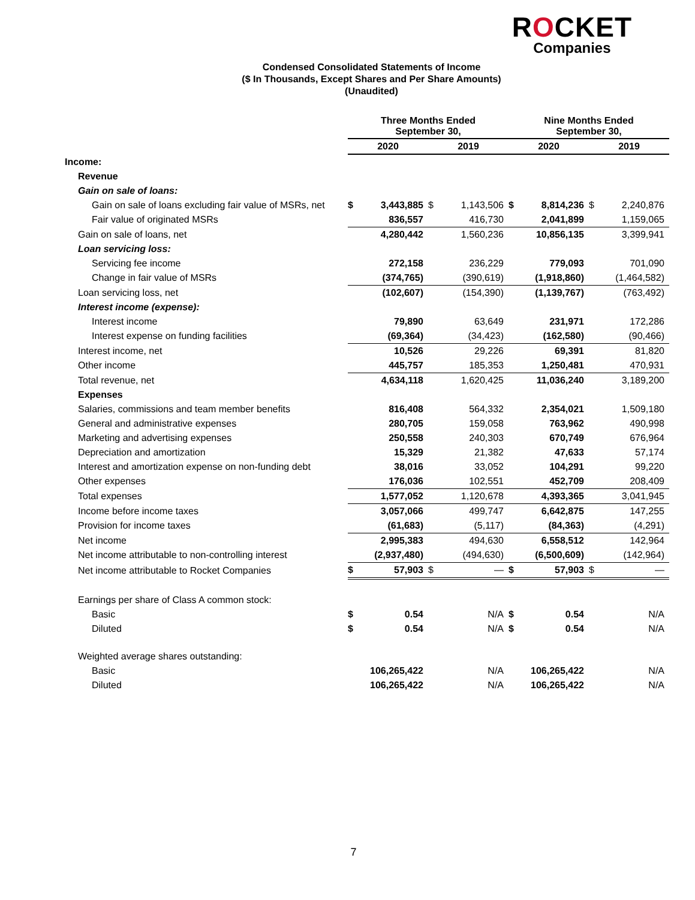ROCKET
Companies
Condensed Consolidated Statements of Income
($ In Thousands, Except Shares and Per Share Amounts)
(Unaudited)
| | Three Months Ended September 30, | | | | Nine Months Ended September 30, | | | |
| --- | --- | --- | --- | --- | --- | --- | --- | --- |
| | 2020 | | 2019 | | 2020 | | 2019 | |
| Income: | | | | | | | | |
| Revenue | | | | | | | | |
| Gain on sale of loans: | | | | | | | | |
| Gain on sale of loans excluding fair value of MSRs, net | $ | 3,443,885 | $ | 1,143,506 | $ | 8,814,236 | $ | 2,240,876 |
| Fair value of originated MSRs | | 836,557 | | 416,730 | | 2,041,899 | | 1,159,065 |
| Gain on sale of loans, net | | 4,280,442 | | 1,560,236 | | 10,856,135 | | 3,399,941 |
| Loan servicing loss: | | | | | | | | |
| Servicing fee income | | 272,158 | | 236,229 | | 779,093 | | 701,090 |
| Change in fair value of MSRs | | (374,765) | | (390,619) | | (1,918,860) | | (1,464,582) |
| Loan servicing loss, net | | (102,607) | | (154,390) | | (1,139,767) | | (763,492) |
| Interest income (expense): | | | | | | | | |
| Interest income | | 79,890 | | 63,649 | | 231,971 | | 172,286 |
| Interest expense on funding facilities | | (69,364) | | (34,423) | | (162,580) | | (90,466) |
| Interest income, net | | 10,526 | | 29,226 | | 69,391 | | 81,820 |
| Other income | | 445,757 | | 185,353 | | 1,250,481 | | 470,931 |
| Total revenue, net | | 4,634,118 | | 1,620,425 | | 11,036,240 | | 3,189,200 |
| Expenses | | | | | | | | |
| Salaries, commissions and team member benefits | | 816,408 | | 564,332 | | 2,354,021 | | 1,509,180 |
| General and administrative expenses | | 280,705 | | 159,058 | | 763,962 | | 490,998 |
| Marketing and advertising expenses | | 250,558 | | 240,303 | | 670,749 | | 676,964 |
| Depreciation and amortization | | 15,329 | | 21,382 | | 47,633 | | 57,174 |
| Interest and amortization expense on non-funding debt | | 38,016 | | 33,052 | | 104,291 | | 99,220 |
| Other expenses | | 176,036 | | 102,551 | | 452,709 | | 208,409 |
| Total expenses | | 1,577,052 | | 1,120,678 | | 4,393,365 | | 3,041,945 |
| Income before income taxes | | 3,057,066 | | 499,747 | | 6,642,875 | | 147,255 |
| Provision for income taxes | | (61,683) | | (5,117) | | (84,363) | | (4,291) |
| Net income | | 2,995,383 | | 494,630 | | 6,558,512 | | 142,964 |
| Net income attributable to non-controlling interest | | (2,937,480) | | (494,630) | | (6,500,609) | | (142,964) |
| Net income attributable to Rocket Companies | $ | 57,903 | $ | — | $ | 57,903 | $ | — |
| Earnings per share of Class A common stock: | | | | | | | | |
| Basic | $ | 0.54 | | N/A | $ | 0.54 | | N/A |
| Diluted | $ | 0.54 | | N/A | $ | 0.54 | | N/A |
| Weighted average shares outstanding: | | | | | | | | |
| Basic | | 106,265,422 | | N/A | | 106,265,422 | | N/A |
| Diluted | | 106,265,422 | | N/A | | 106,265,422 | | N/A |
7